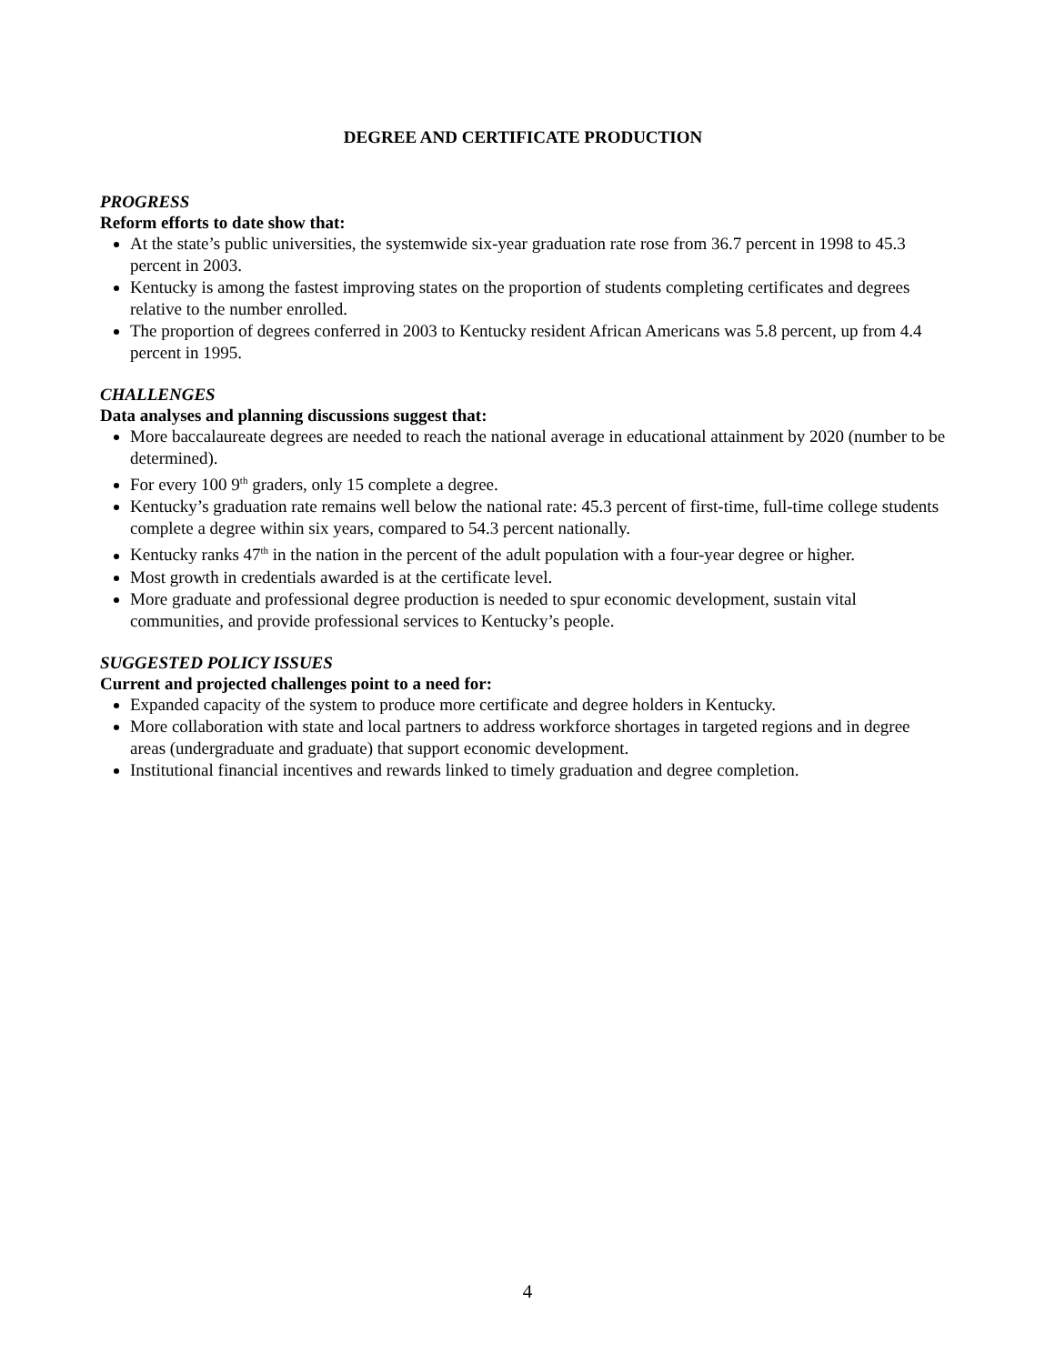DEGREE AND CERTIFICATE PRODUCTION
PROGRESS
Reform efforts to date show that:
At the state’s public universities, the systemwide six-year graduation rate rose from 36.7 percent in 1998 to 45.3 percent in 2003.
Kentucky is among the fastest improving states on the proportion of students completing certificates and degrees relative to the number enrolled.
The proportion of degrees conferred in 2003 to Kentucky resident African Americans was 5.8 percent, up from 4.4 percent in 1995.
CHALLENGES
Data analyses and planning discussions suggest that:
More baccalaureate degrees are needed to reach the national average in educational attainment by 2020 (number to be determined).
For every 100 9<sup>th</sup> graders, only 15 complete a degree.
Kentucky’s graduation rate remains well below the national rate: 45.3 percent of first-time, full-time college students complete a degree within six years, compared to 54.3 percent nationally.
Kentucky ranks 47<sup>th</sup> in the nation in the percent of the adult population with a four-year degree or higher.
Most growth in credentials awarded is at the certificate level.
More graduate and professional degree production is needed to spur economic development, sustain vital communities, and provide professional services to Kentucky’s people.
SUGGESTED POLICY ISSUES
Current and projected challenges point to a need for:
Expanded capacity of the system to produce more certificate and degree holders in Kentucky.
More collaboration with state and local partners to address workforce shortages in targeted regions and in degree areas (undergraduate and graduate) that support economic development.
Institutional financial incentives and rewards linked to timely graduation and degree completion.
4